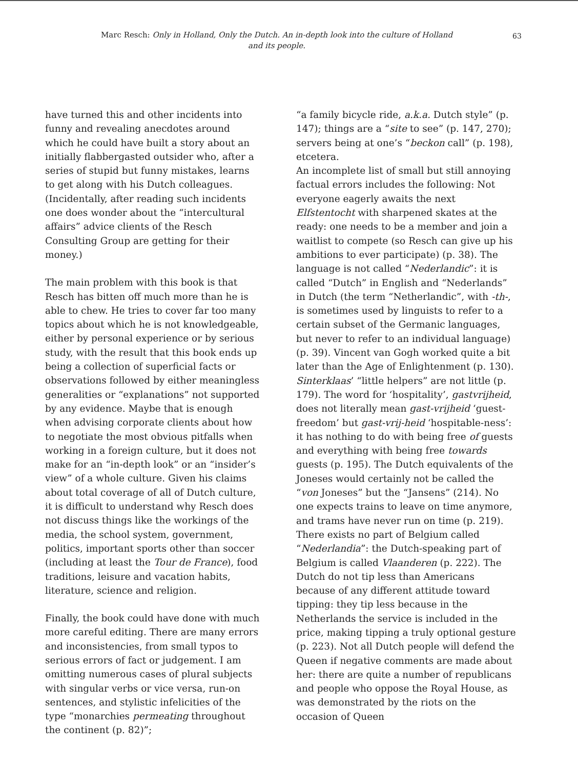Marc Resch: Only in Holland, Only the Dutch. An in-depth look into the culture of Holland and its people.
63
have turned this and other incidents into funny and revealing anecdotes around which he could have built a story about an initially flabbergasted outsider who, after a series of stupid but funny mistakes, learns to get along with his Dutch colleagues. (Incidentally, after reading such incidents one does wonder about the “intercultural affairs” advice clients of the Resch Consulting Group are getting for their money.)
The main problem with this book is that Resch has bitten off much more than he is able to chew. He tries to cover far too many topics about which he is not knowledgeable, either by personal experience or by serious study, with the result that this book ends up being a collection of superficial facts or observations followed by either meaningless generalities or “explanations” not supported by any evidence. Maybe that is enough when advising corporate clients about how to negotiate the most obvious pitfalls when working in a foreign culture, but it does not make for an “in-depth look” or an “insider’s view” of a whole culture. Given his claims about total coverage of all of Dutch culture, it is difficult to understand why Resch does not discuss things like the workings of the media, the school system, government, politics, important sports other than soccer (including at least the Tour de France), food traditions, leisure and vacation habits, literature, science and religion.
Finally, the book could have done with much more careful editing. There are many errors and inconsistencies, from small typos to serious errors of fact or judgement. I am omitting numerous cases of plural subjects with singular verbs or vice versa, run-on sentences, and stylistic infelicities of the type “monarchies permeating throughout the continent (p. 82)”;
“a family bicycle ride, a.k.a. Dutch style” (p. 147); things are a “site to see” (p. 147, 270); servers being at one’s “beckon call” (p. 198), etcetera.
An incomplete list of small but still annoying factual errors includes the following: Not everyone eagerly awaits the next Elfstentocht with sharpened skates at the ready: one needs to be a member and join a waitlist to compete (so Resch can give up his ambitions to ever participate) (p. 38). The language is not called “Nederlandic”: it is called “Dutch” in English and “Nederlands” in Dutch (the term “Netherlandic”, with -th-, is sometimes used by linguists to refer to a certain subset of the Germanic languages, but never to refer to an individual language) (p. 39). Vincent van Gogh worked quite a bit later than the Age of Enlightenment (p. 130). Sinterklaas’ “little helpers” are not little (p. 179). The word for ‘hospitality’, gastvrijheid, does not literally mean gast-vrijheid ‘guest-freedom’ but gast-vrij-heid ‘hospitable-ness’: it has nothing to do with being free of guests and everything with being free towards guests (p. 195). The Dutch equivalents of the Joneses would certainly not be called the “von Joneses” but the “Jansens” (214). No one expects trains to leave on time anymore, and trams have never run on time (p. 219). There exists no part of Belgium called “Nederlandia”: the Dutch-speaking part of Belgium is called Vlaanderen (p. 222). The Dutch do not tip less than Americans because of any different attitude toward tipping: they tip less because in the Netherlands the service is included in the price, making tipping a truly optional gesture (p. 223). Not all Dutch people will defend the Queen if negative comments are made about her: there are quite a number of republicans and people who oppose the Royal House, as was demonstrated by the riots on the occasion of Queen